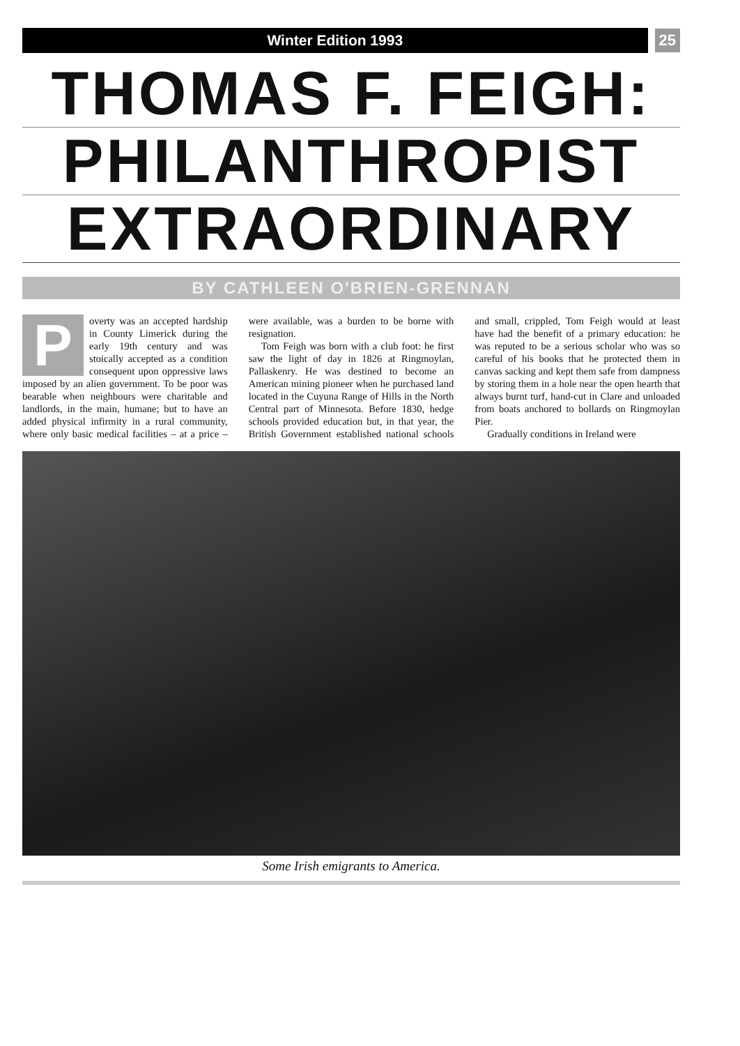Winter Edition 1993 25
THOMAS F. FEIGH:
PHILANTHROPIST
EXTRAORDINARY
BY CATHLEEN O'BRIEN-GRENNAN
Poverty was an accepted hardship in County Limerick during the early 19th century and was stoically accepted as a condition consequent upon oppressive laws imposed by an alien government. To be poor was bearable when neighbours were charitable and landlords, in the main, humane; but to have an added physical infirmity in a rural community, where only basic medical facilities – at a price – were available, was a burden to be borne with resignation.
Tom Feigh was born with a club foot: he first saw the light of day in 1826 at Ringmoylan, Pallaskenry. He was destined to become an American mining pioneer when he purchased land located in the Cuyuna Range of Hills in the North Central part of Minnesota. Before 1830, hedge schools provided education but, in that year, the British Government established national schools and small, crippled, Tom Feigh would at least have had the benefit of a primary education: he was reputed to be a serious scholar who was so careful of his books that he protected them in canvas sacking and kept them safe from dampness by storing them in a hole near the open hearth that always burnt turf, hand-cut in Clare and unloaded from boats anchored to bollards on Ringmoylan Pier.
Gradually conditions in Ireland were
Some Irish emigrants to America.